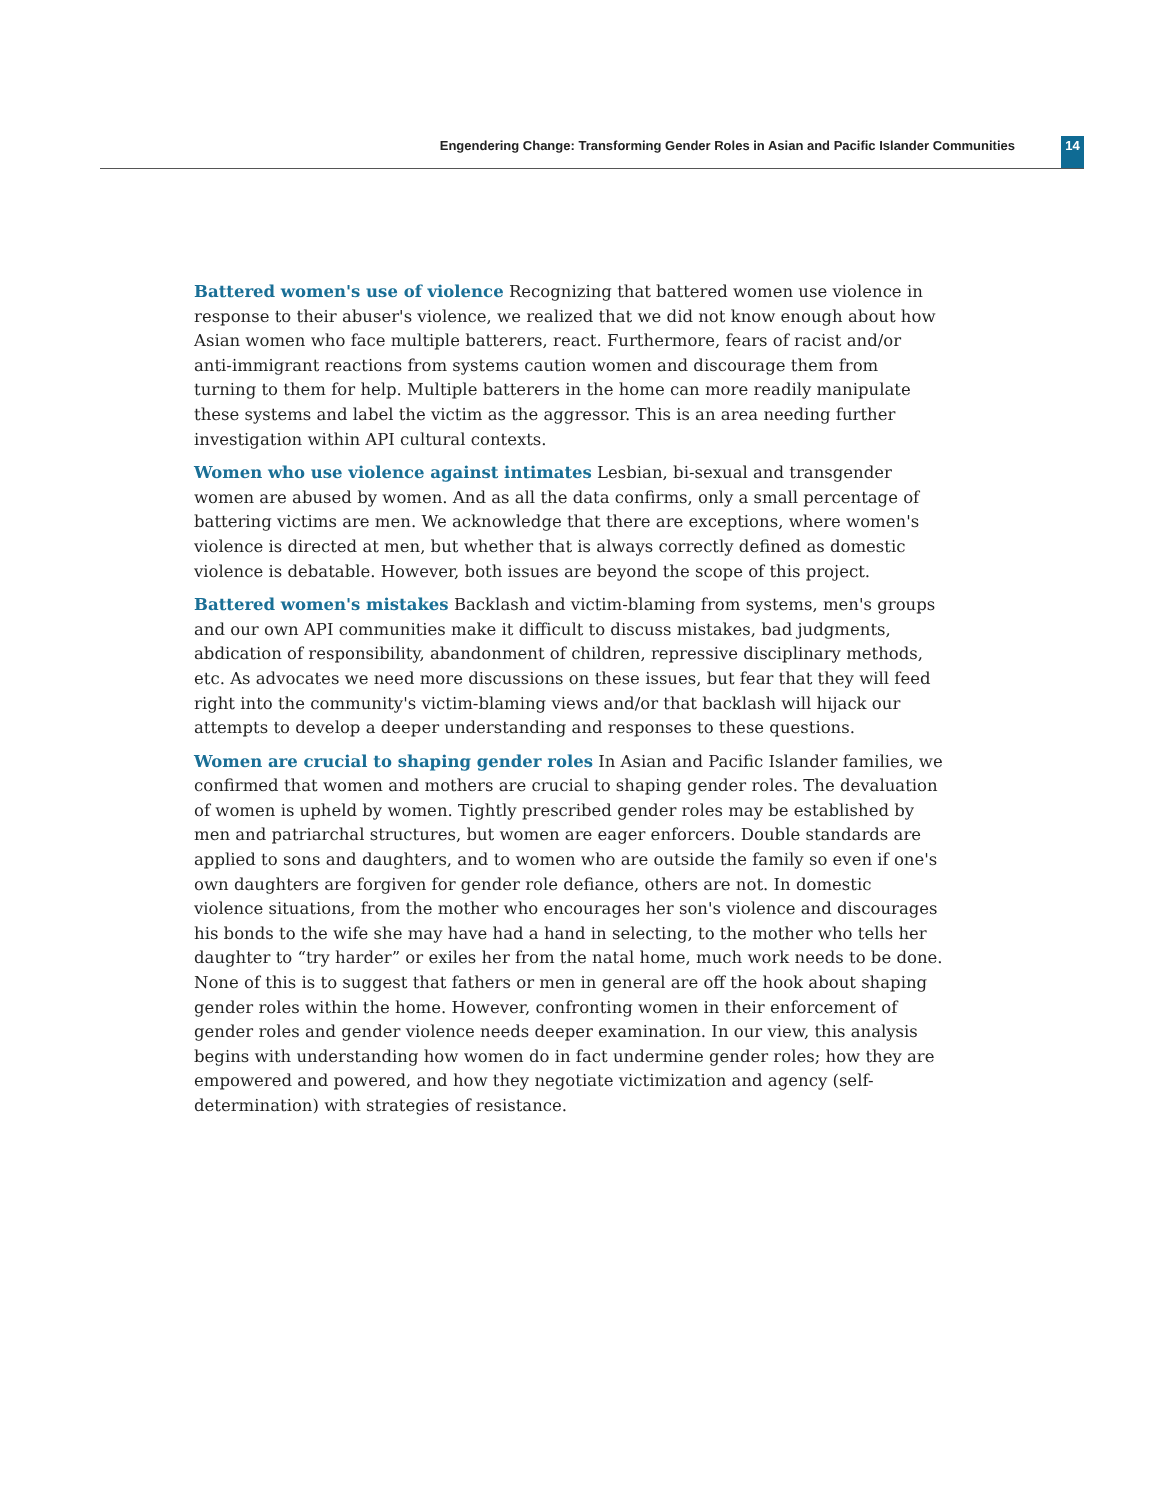Engendering Change: Transforming Gender Roles in Asian and Pacific Islander Communities
14
Battered women's use of violence Recognizing that battered women use violence in response to their abuser's violence, we realized that we did not know enough about how Asian women who face multiple batterers, react. Furthermore, fears of racist and/or anti-immigrant reactions from systems caution women and discourage them from turning to them for help. Multiple batterers in the home can more readily manipulate these systems and label the victim as the aggressor. This is an area needing further investigation within API cultural contexts.
Women who use violence against intimates Lesbian, bi-sexual and transgender women are abused by women. And as all the data confirms, only a small percentage of battering victims are men. We acknowledge that there are exceptions, where women's violence is directed at men, but whether that is always correctly defined as domestic violence is debatable. However, both issues are beyond the scope of this project.
Battered women's mistakes Backlash and victim-blaming from systems, men's groups and our own API communities make it difficult to discuss mistakes, bad judgments, abdication of responsibility, abandonment of children, repressive disciplinary methods, etc. As advocates we need more discussions on these issues, but fear that they will feed right into the community's victim-blaming views and/or that backlash will hijack our attempts to develop a deeper understanding and responses to these questions.
Women are crucial to shaping gender roles In Asian and Pacific Islander families, we confirmed that women and mothers are crucial to shaping gender roles. The devaluation of women is upheld by women. Tightly prescribed gender roles may be established by men and patriarchal structures, but women are eager enforcers. Double standards are applied to sons and daughters, and to women who are outside the family so even if one's own daughters are forgiven for gender role defiance, others are not. In domestic violence situations, from the mother who encourages her son's violence and discourages his bonds to the wife she may have had a hand in selecting, to the mother who tells her daughter to “try harder” or exiles her from the natal home, much work needs to be done. None of this is to suggest that fathers or men in general are off the hook about shaping gender roles within the home. However, confronting women in their enforcement of gender roles and gender violence needs deeper examination. In our view, this analysis begins with understanding how women do in fact undermine gender roles; how they are empowered and powered, and how they negotiate victimization and agency (self-determination) with strategies of resistance.